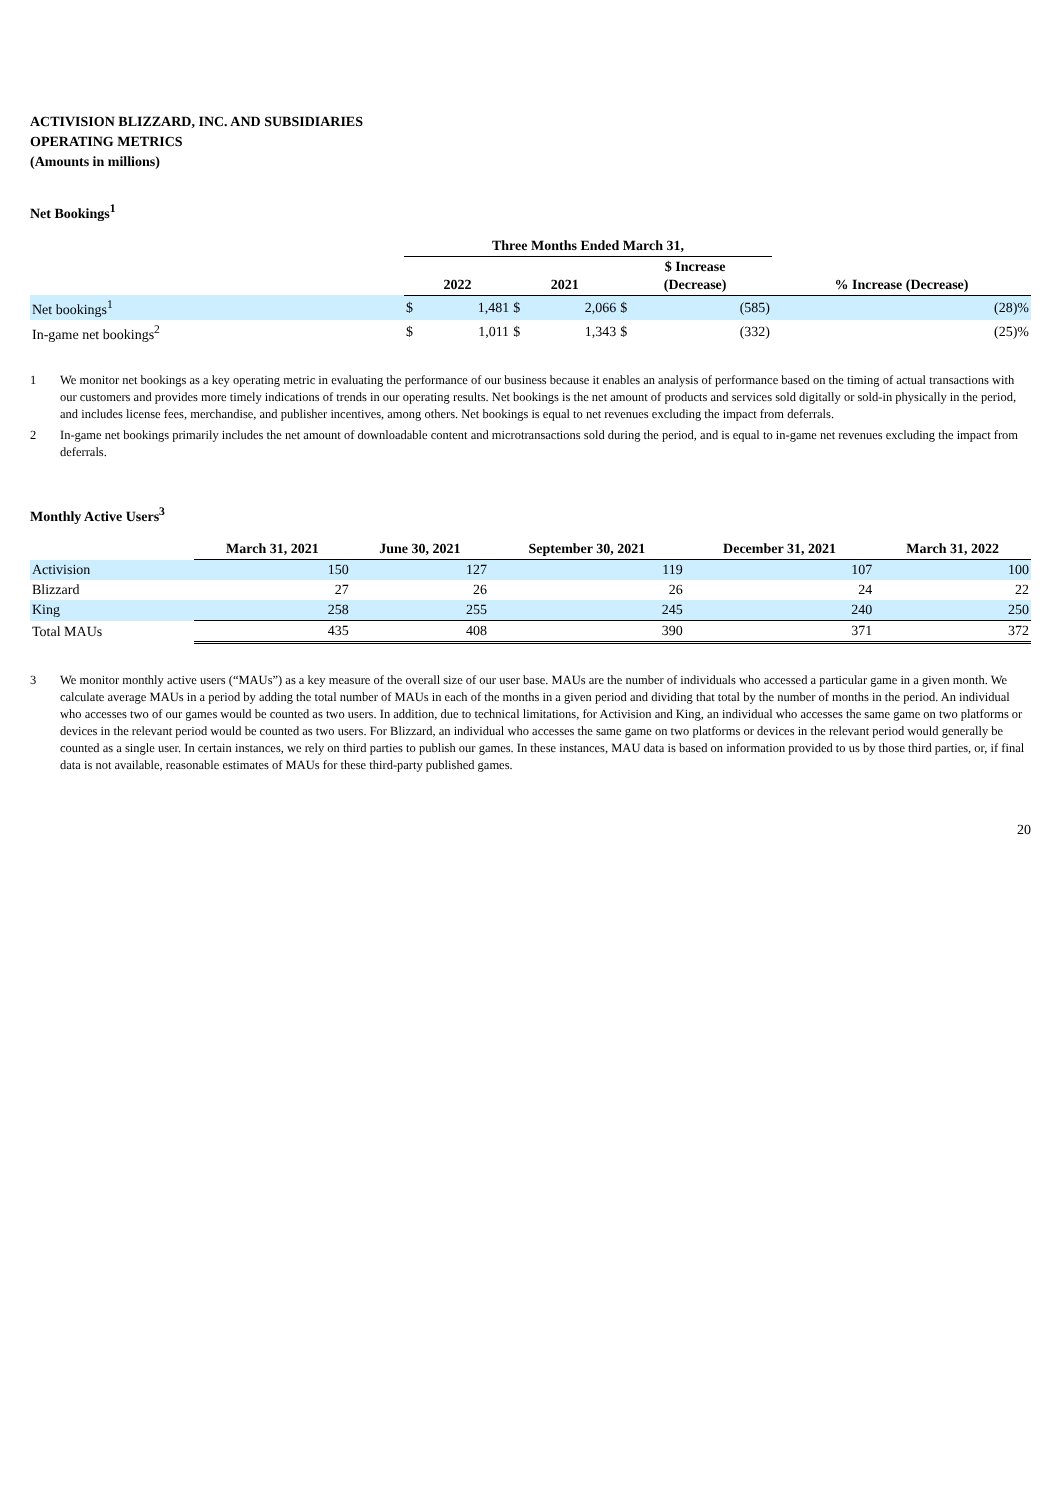ACTIVISION BLIZZARD, INC. AND SUBSIDIARIES
OPERATING METRICS
(Amounts in millions)
Net Bookings<sup>1</sup>
| | Three Months Ended March 31, | | | | | | |
| --- | --- | --- | --- | --- | --- | --- | --- |
| | 2022 | | 2021 | | $ Increase (Decrease) | | % Increase (Decrease) |
| Net bookings<sup>1</sup> | $ | 1,481 | $ | 2,066 | $ | (585) | (28)% |
| In-game net bookings<sup>2</sup> | $ | 1,011 | $ | 1,343 | $ | (332) | (25)% |
1 We monitor net bookings as a key operating metric in evaluating the performance of our business because it enables an analysis of performance based on the timing of actual transactions with our customers and provides more timely indications of trends in our operating results. Net bookings is the net amount of products and services sold digitally or sold-in physically in the period, and includes license fees, merchandise, and publisher incentives, among others. Net bookings is equal to net revenues excluding the impact from deferrals.
2 In-game net bookings primarily includes the net amount of downloadable content and microtransactions sold during the period, and is equal to in-game net revenues excluding the impact from deferrals.
Monthly Active Users<sup>3</sup>
| | March 31, 2021 | June 30, 2021 | September 30, 2021 | December 31, 2021 | March 31, 2022 |
| --- | --- | --- | --- | --- | --- |
| Activision | 150 | 127 | 119 | 107 | 100 |
| Blizzard | 27 | 26 | 26 | 24 | 22 |
| King | 258 | 255 | 245 | 240 | 250 |
| Total MAUs | 435 | 408 | 390 | 371 | 372 |
3 We monitor monthly active users (“MAUs”) as a key measure of the overall size of our user base. MAUs are the number of individuals who accessed a particular game in a given month. We calculate average MAUs in a period by adding the total number of MAUs in each of the months in a given period and dividing that total by the number of months in the period. An individual who accesses two of our games would be counted as two users. In addition, due to technical limitations, for Activision and King, an individual who accesses the same game on two platforms or devices in the relevant period would be counted as two users. For Blizzard, an individual who accesses the same game on two platforms or devices in the relevant period would generally be counted as a single user. In certain instances, we rely on third parties to publish our games. In these instances, MAU data is based on information provided to us by those third parties, or, if final data is not available, reasonable estimates of MAUs for these third-party published games.
20